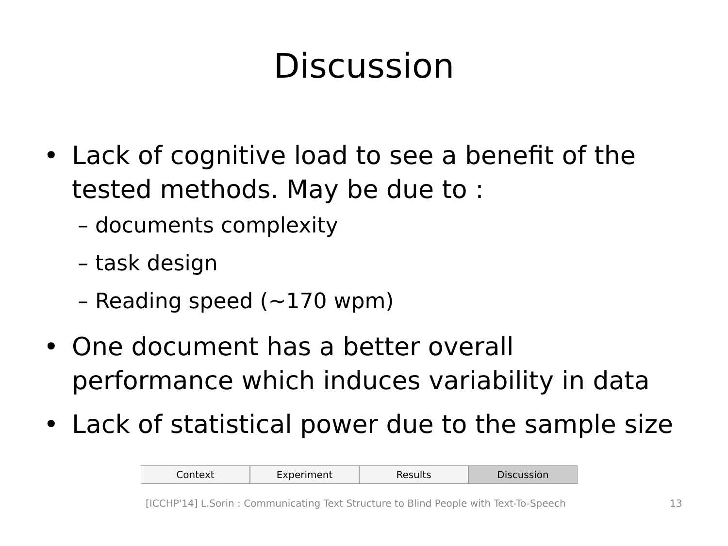Discussion
• Lack of cognitive load to see a benefit of the tested methods. May be due to :
– documents complexity
– task design
– Reading speed (~170 wpm)
• One document has a better overall performance which induces variability in data
• Lack of statistical power due to the sample size
Context Experiment Results Discussion
[ICCHP'14] L.Sorin : Communicating Text Structure to Blind People with Text-To-Speech 13